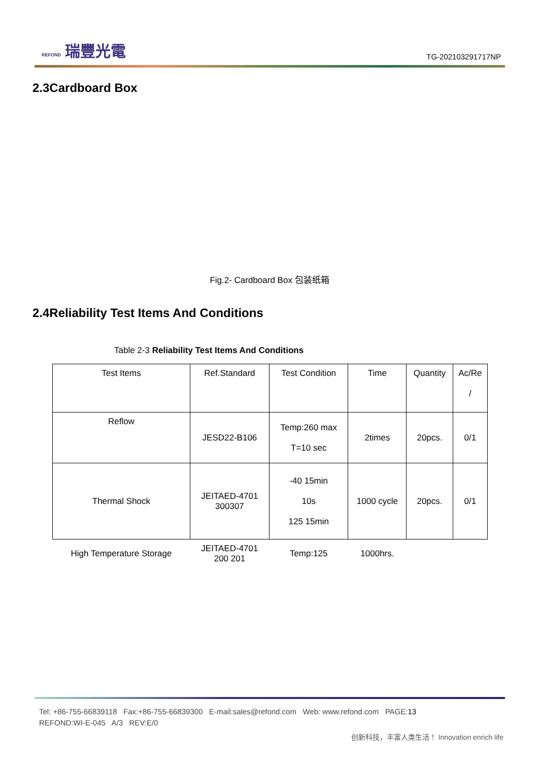REFOND 瑞豐光電
TG-202103291717NP
2.3Cardboard Box
Fig.2- Cardboard Box 包装纸箱
2.4Reliability Test Items And Conditions
Table 2-3 Reliability Test Items And Conditions
| Test Items | Ref.Standard | Test Condition | Time | Quantity | Ac/Re / |
| Reflow | JESD22-B106 | Temp:260 max T=10 sec | 2times | 20pcs. | 0/1 |
| Thermal Shock | JEITAED-4701 300307 | -40 15min 10s 125 15min | 1000 cycle | 20pcs. | 0/1 |
| High Temperature Storage | JEITAED-4701 200 201 | Temp:125 | 1000hrs. | | |
Tel: +86-755-66839118 Fax:+86-755-66839300 E-mail:sales@refond.com Web: www.refond.com PAGE:13
REFOND:WI-E-045 A/3 REV:E/0
创新科技，丰富人类生活！ Innovation enrich life